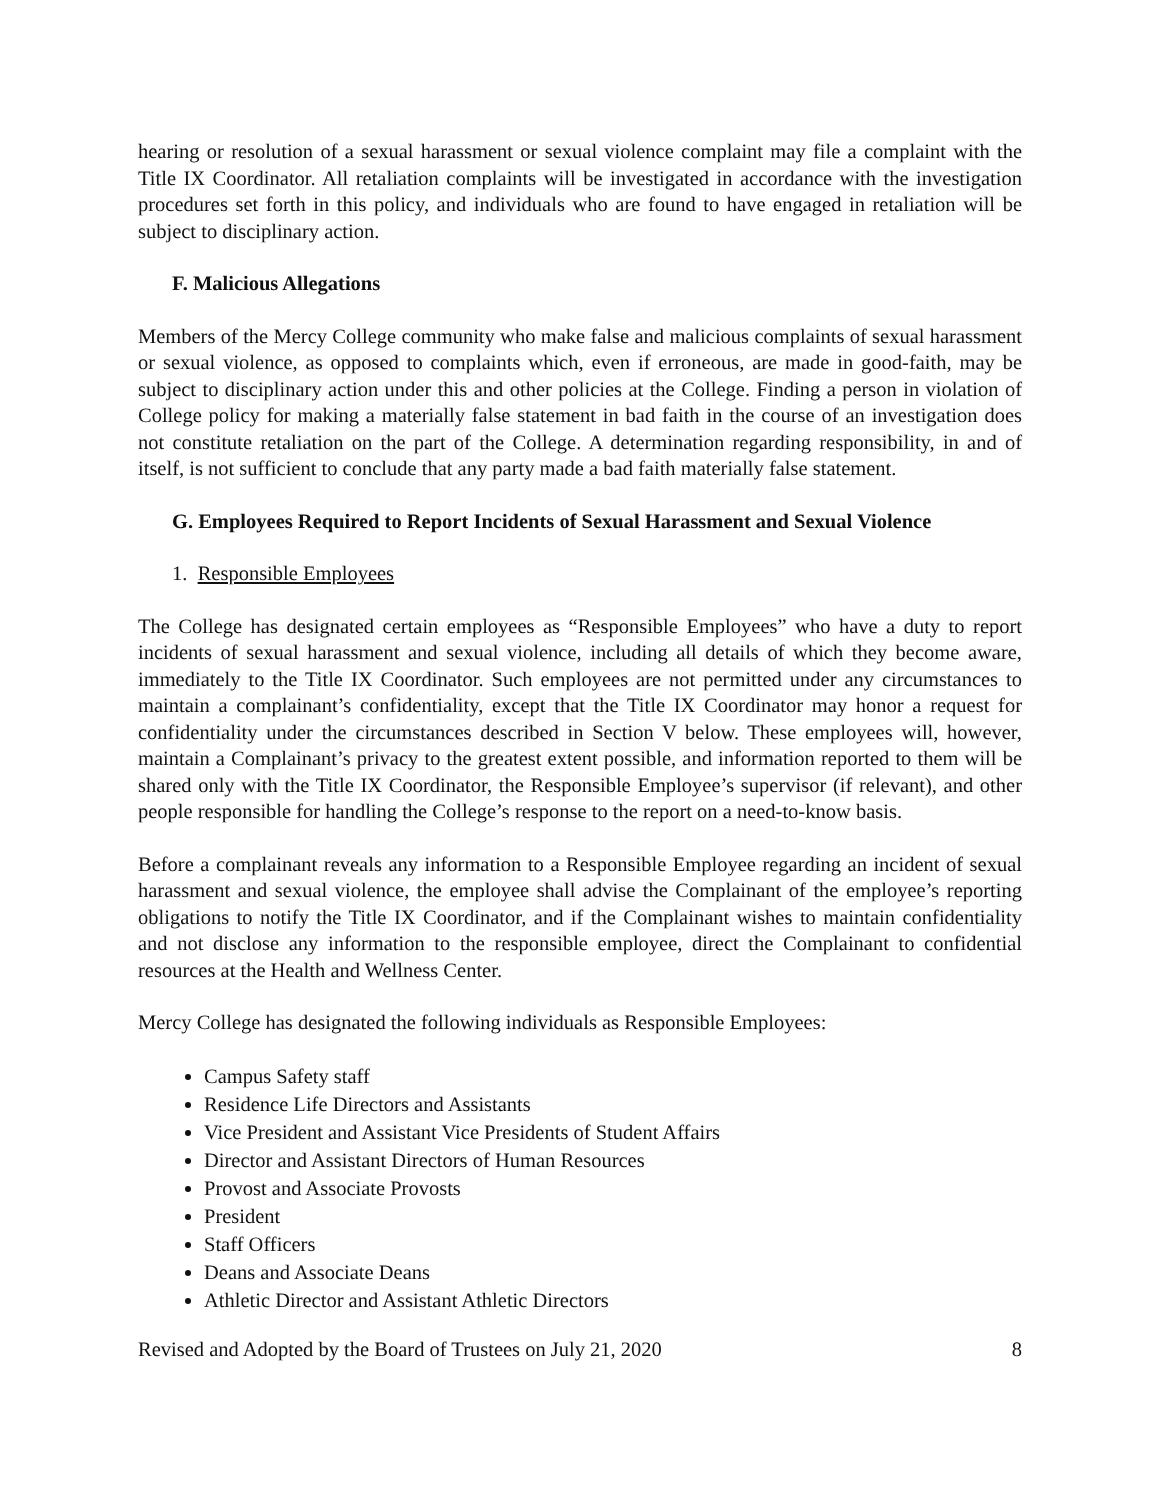hearing or resolution of a sexual harassment or sexual violence complaint may file a complaint with the Title IX Coordinator. All retaliation complaints will be investigated in accordance with the investigation procedures set forth in this policy, and individuals who are found to have engaged in retaliation will be subject to disciplinary action.
F. Malicious Allegations
Members of the Mercy College community who make false and malicious complaints of sexual harassment or sexual violence, as opposed to complaints which, even if erroneous, are made in good-faith, may be subject to disciplinary action under this and other policies at the College. Finding a person in violation of College policy for making a materially false statement in bad faith in the course of an investigation does not constitute retaliation on the part of the College. A determination regarding responsibility, in and of itself, is not sufficient to conclude that any party made a bad faith materially false statement.
G. Employees Required to Report Incidents of Sexual Harassment and Sexual Violence
1. Responsible Employees
The College has designated certain employees as “Responsible Employees” who have a duty to report incidents of sexual harassment and sexual violence, including all details of which they become aware, immediately to the Title IX Coordinator. Such employees are not permitted under any circumstances to maintain a complainant’s confidentiality, except that the Title IX Coordinator may honor a request for confidentiality under the circumstances described in Section V below. These employees will, however, maintain a Complainant’s privacy to the greatest extent possible, and information reported to them will be shared only with the Title IX Coordinator, the Responsible Employee’s supervisor (if relevant), and other people responsible for handling the College’s response to the report on a need-to-know basis.
Before a complainant reveals any information to a Responsible Employee regarding an incident of sexual harassment and sexual violence, the employee shall advise the Complainant of the employee’s reporting obligations to notify the Title IX Coordinator, and if the Complainant wishes to maintain confidentiality and not disclose any information to the responsible employee, direct the Complainant to confidential resources at the Health and Wellness Center.
Mercy College has designated the following individuals as Responsible Employees:
Campus Safety staff
Residence Life Directors and Assistants
Vice President and Assistant Vice Presidents of Student Affairs
Director and Assistant Directors of Human Resources
Provost and Associate Provosts
President
Staff Officers
Deans and Associate Deans
Athletic Director and Assistant Athletic Directors
Revised and Adopted by the Board of Trustees on July 21, 2020 8